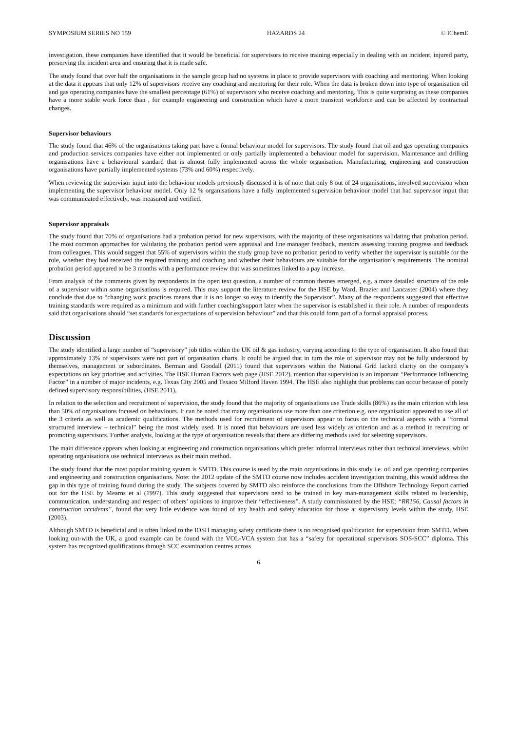SYMPOSIUM SERIES NO 159 HAZARDS 24 © IChemE
investigation, these companies have identified that it would be beneficial for supervisors to receive training especially in dealing with an incident, injured party, preserving the incident area and ensuring that it is made safe.
The study found that over half the organisations in the sample group had no systems in place to provide supervisors with coaching and mentoring. When looking at the data it appears that only 12% of supervisors receive any coaching and mentoring for their role. When the data is broken down into type of organisation oil and gas operating companies have the smallest percentage (61%) of supervisors who receive coaching and mentoring. This is quite surprising as these companies have a more stable work force than , for example engineering and construction which have a more transient workforce and can be affected by contractual changes.
Supervisor behaviours
The study found that 46% of the organisations taking part have a formal behaviour model for supervisors. The study found that oil and gas operating companies and production services companies have either not implemented or only partially implemented a behaviour model for supervision. Maintenance and drilling organisations have a behavioural standard that is almost fully implemented across the whole organisation. Manufacturing, engineering and construction organisations have partially implemented systems (73% and 60%) respectively.
When reviewing the supervisor input into the behaviour models previously discussed it is of note that only 8 out of 24 organisations, involved supervision when implementing the supervisor behaviour model. Only 12 % organisations have a fully implemented supervision behaviour model that had supervisor input that was communicated effectively, was measured and verified.
Supervisor appraisals
The study found that 70% of organisations had a probation period for new supervisors, with the majority of these organisations validating that probation period. The most common approaches for validating the probation period were appraisal and line manager feedback, mentors assessing training progress and feedback from colleagues. This would suggest that 55% of supervisors within the study group have no probation period to verify whether the supervisor is suitable for the role, whether they had received the required training and coaching and whether their behaviours are suitable for the organisation’s requirements. The nominal probation period appeared to be 3 months with a performance review that was sometimes linked to a pay increase.
From analysis of the comments given by respondents in the open text question, a number of common themes emerged, e.g. a more detailed structure of the role of a supervisor within some organisations is required. This may support the literature review for the HSE by Ward, Brazier and Lancaster (2004) where they conclude that due to “changing work practices means that it is no longer so easy to identify the Supervisor”. Many of the respondents suggested that effective training standards were required as a minimum and with further coaching/support later when the supervisor is established in their role. A number of respondents said that organisations should “set standards for expectations of supervision behaviour” and that this could form part of a formal appraisal process.
Discussion
The study identified a large number of “supervisory” job titles within the UK oil & gas industry, varying according to the type of organisation. It also found that approximately 13% of supervisors were not part of organisation charts. It could be argued that in turn the role of supervisor may not be fully understood by themselves, management or subordinates. Berman and Goodall (2011) found that supervisors within the National Grid lacked clarity on the company’s expectations on key priorities and activities. The HSE Human Factors web page (HSE 2012), mention that supervision is an important “Performance Influencing Factor” in a number of major incidents, e.g. Texas City 2005 and Texaco Milford Haven 1994. The HSE also highlight that problems can occur because of poorly defined supervisory responsibilities, (HSE 2011).
In relation to the selection and recruitment of supervision, the study found that the majority of organisations use Trade skills (86%) as the main criterion with less than 50% of organisations focused on behaviours. It can be noted that many organisations use more than one criterion e.g. one organisation appeared to use all of the 3 criteria as well as academic qualifications. The methods used for recruitment of supervisors appear to focus on the technical aspects with a “formal structured interview – technical” being the most widely used. It is noted that behaviours are used less widely as criterion and as a method in recruiting or promoting supervisors. Further analysis, looking at the type of organisation reveals that there are differing methods used for selecting supervisors.
The main difference appears when looking at engineering and construction organisations which prefer informal interviews rather than technical interviews, whilst operating organisations use technical interviews as their main method.
The study found that the most popular training system is SMTD. This course is used by the main organisations in this study i.e. oil and gas operating companies and engineering and construction organisations. Note: the 2012 update of the SMTD course now includes accident investigation training, this would address the gap in this type of training found during the study. The subjects covered by SMTD also reinforce the conclusions from the Offshore Technology Report carried out for the HSE by Mearns et al (1997). This study suggested that supervisors need to be trained in key man-management skills related to leadership, communication, understanding and respect of others’ opinions to improve their “effectiveness”. A study commissioned by the HSE; “RR156, Causal factors in construction accidents”, found that very little evidence was found of any health and safety education for those at supervisory levels within the study, HSE (2003).
Although SMTD is beneficial and is often linked to the IOSH managing safety certificate there is no recognised qualification for supervision from SMTD. When looking out-with the UK, a good example can be found with the VOL-VCA system that has a “safety for operational supervisors SOS-SCC” diploma. This system has recognized qualifications through SCC examination centres across
6